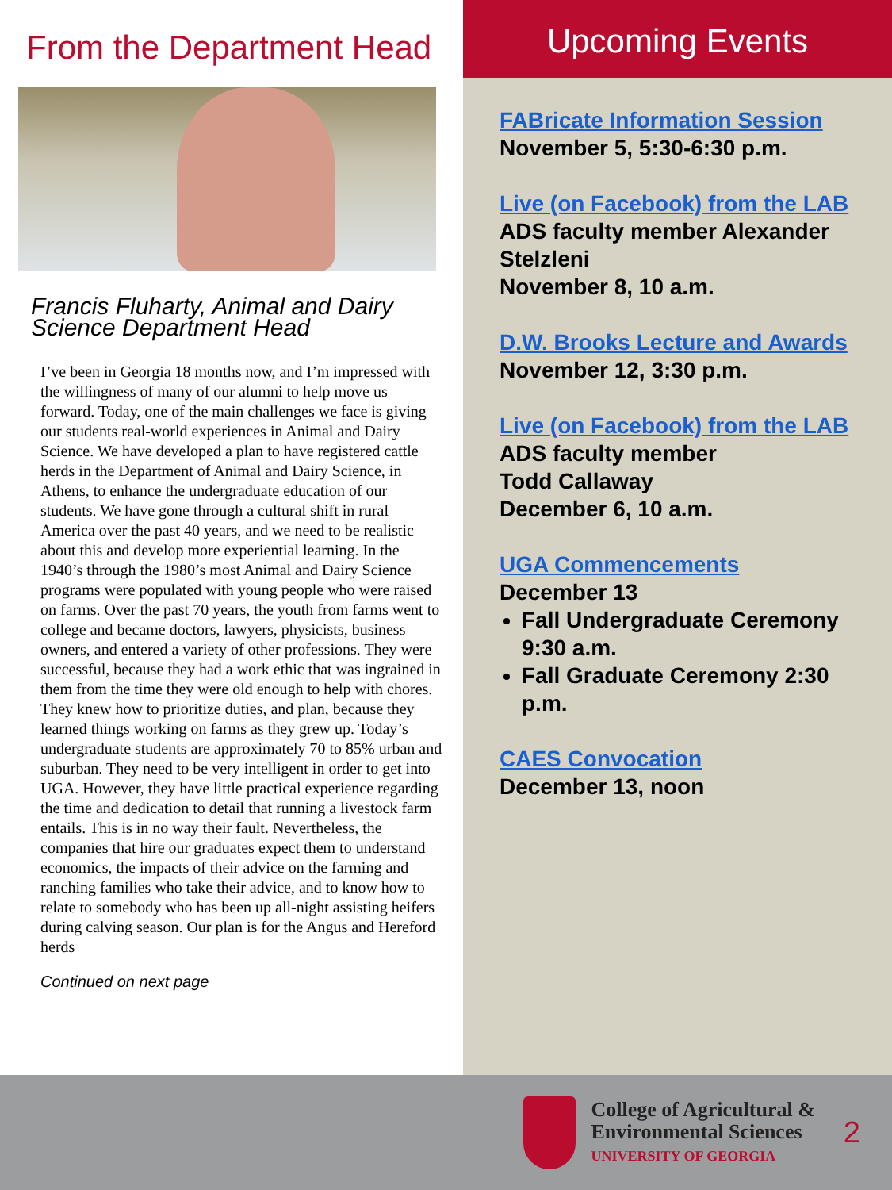From the Department Head
Francis Fluharty, Animal and Dairy Science Department Head
I’ve been in Georgia 18 months now, and I’m impressed with the willingness of many of our alumni to help move us forward. Today, one of the main challenges we face is giving our students real-world experiences in Animal and Dairy Science. We have developed a plan to have registered cattle herds in the Department of Animal and Dairy Science, in Athens, to enhance the undergraduate education of our students. We have gone through a cultural shift in rural America over the past 40 years, and we need to be realistic about this and develop more experiential learning. In the 1940’s through the 1980’s most Animal and Dairy Science programs were populated with young people who were raised on farms. Over the past 70 years, the youth from farms went to college and became doctors, lawyers, physicists, business owners, and entered a variety of other professions. They were successful, because they had a work ethic that was ingrained in them from the time they were old enough to help with chores. They knew how to prioritize duties, and plan, because they learned things working on farms as they grew up. Today’s undergraduate students are approximately 70 to 85% urban and suburban. They need to be very intelligent in order to get into UGA. However, they have little practical experience regarding the time and dedication to detail that running a livestock farm entails. This is in no way their fault. Nevertheless, the companies that hire our graduates expect them to understand economics, the impacts of their advice on the farming and ranching families who take their advice, and to know how to relate to somebody who has been up all-night assisting heifers during calving season. Our plan is for the Angus and Hereford herds
Continued on next page
Upcoming Events
FABricate Information Session
November 5, 5:30-6:30 p.m.
Live (on Facebook) from the LAB
ADS faculty member Alexander Stelzleni
November 8, 10 a.m.
D.W. Brooks Lecture and Awards
November 12, 3:30 p.m.
Live (on Facebook) from the LAB
ADS faculty member
Todd Callaway
December 6, 10 a.m.
UGA Commencements
December 13
Fall Undergraduate Ceremony 9:30 a.m.
Fall Graduate Ceremony 2:30 p.m.
CAES Convocation
December 13, noon
College of Agricultural &
Environmental Sciences
UNIVERSITY OF GEORGIA
2